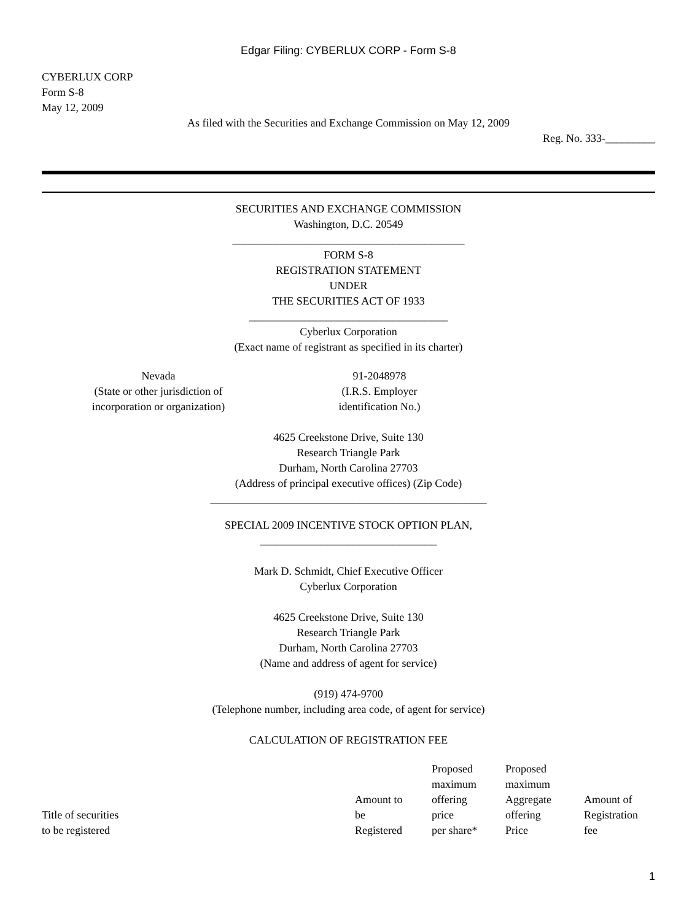Edgar Filing: CYBERLUX CORP - Form S-8
CYBERLUX CORP
Form S-8
May 12, 2009
As filed with the Securities and Exchange Commission on May 12, 2009
Reg. No. 333-_________
SECURITIES AND EXCHANGE COMMISSION
Washington, D.C. 20549
__________________________________________
FORM S-8
REGISTRATION STATEMENT
UNDER
THE SECURITIES ACT OF 1933
____________________________________
Cyberlux Corporation
(Exact name of registrant as specified in its charter)
Nevada
(State or other jurisdiction of
incorporation or organization)
91-2048978
(I.R.S. Employer
identification No.)
4625 Creekstone Drive, Suite 130
Research Triangle Park
Durham, North Carolina 27703
(Address of principal executive offices) (Zip Code)
__________________________________________________
SPECIAL 2009 INCENTIVE STOCK OPTION PLAN,
________________________________
Mark D. Schmidt, Chief Executive Officer
Cyberlux Corporation
4625 Creekstone Drive, Suite 130
Research Triangle Park
Durham, North Carolina 27703
(Name and address of agent for service)
(919) 474-9700
(Telephone number, including area code, of agent for service)
CALCULATION OF REGISTRATION FEE
| Title of securities to be registered | Amount to be Registered | Proposed maximum offering price per share* | Proposed maximum Aggregate offering Price | Amount of Registration fee |
| --- | --- | --- | --- | --- |
1